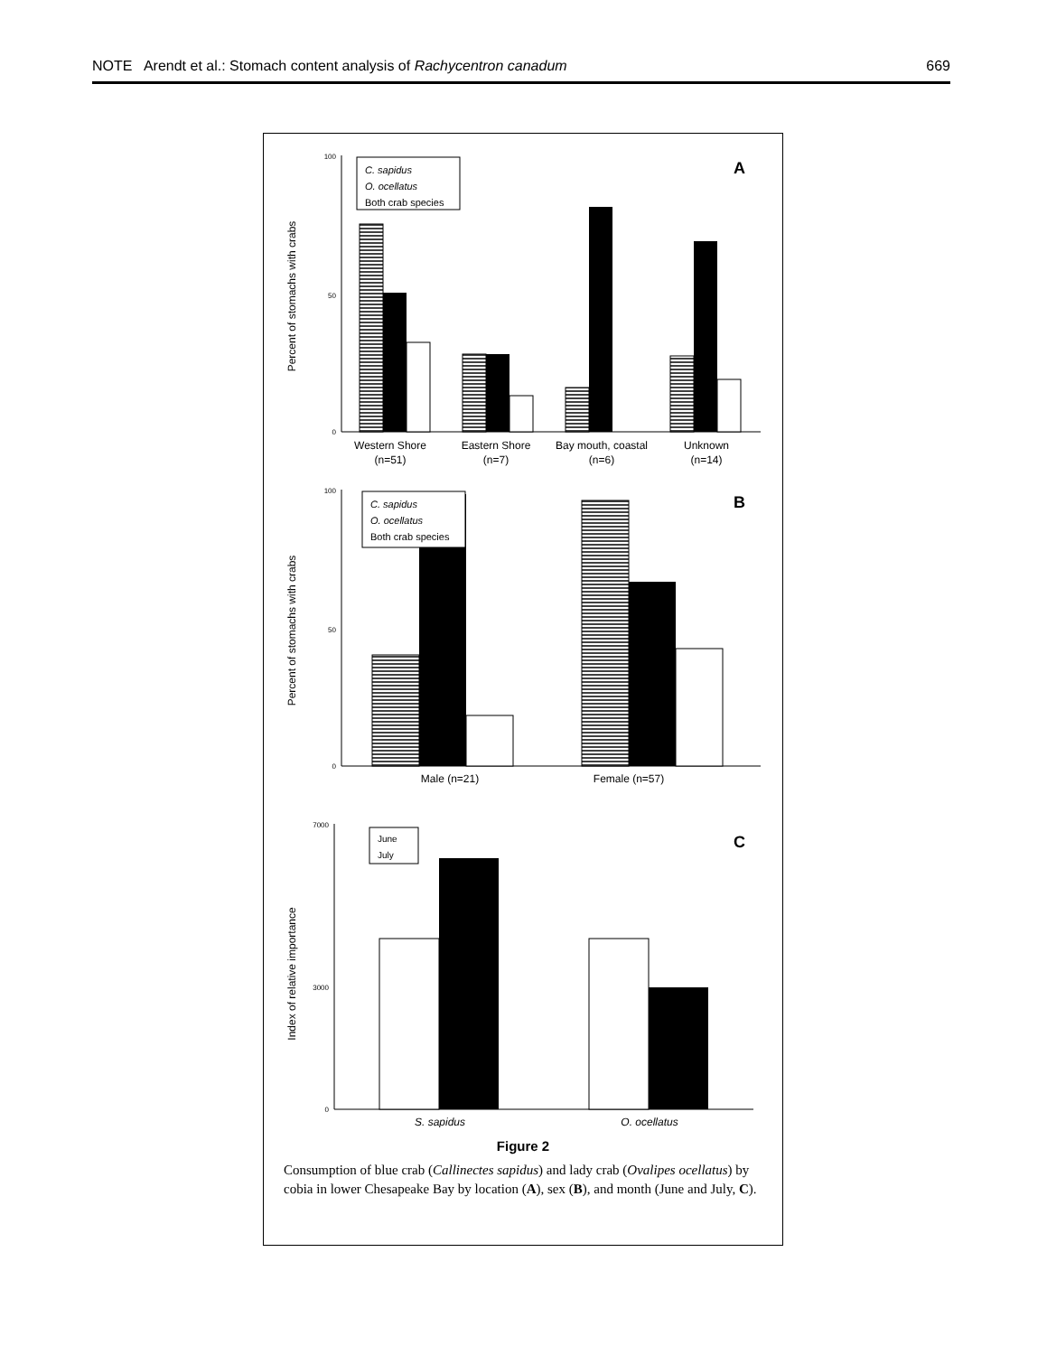NOTE Arendt et al.: Stomach content analysis of Rachycentron canadum 669
0
50
100
C. sapidus
O. ocellatus
Both crab species
A
Western Shore
(n=51)
Eastern Shore
(n=7)
Bay mouth, coastal
(n=6)
Unknown
(n=14)
Percent of stomachs with crabs
0
50
100
C. sapidus
O. ocellatus
Both crab species
B
Male (n=21)
Female (n=57)
Percent of stomachs with crabs
0
3000
7000
June
July
C
S. sapidus
O. ocellatus
Index of relative importance
Figure 2
Consumption of blue crab (Callinectes sapidus) and lady crab (Ovalipes ocellatus) by cobia in lower Chesapeake Bay by location (A), sex (B), and month (June and July, C).